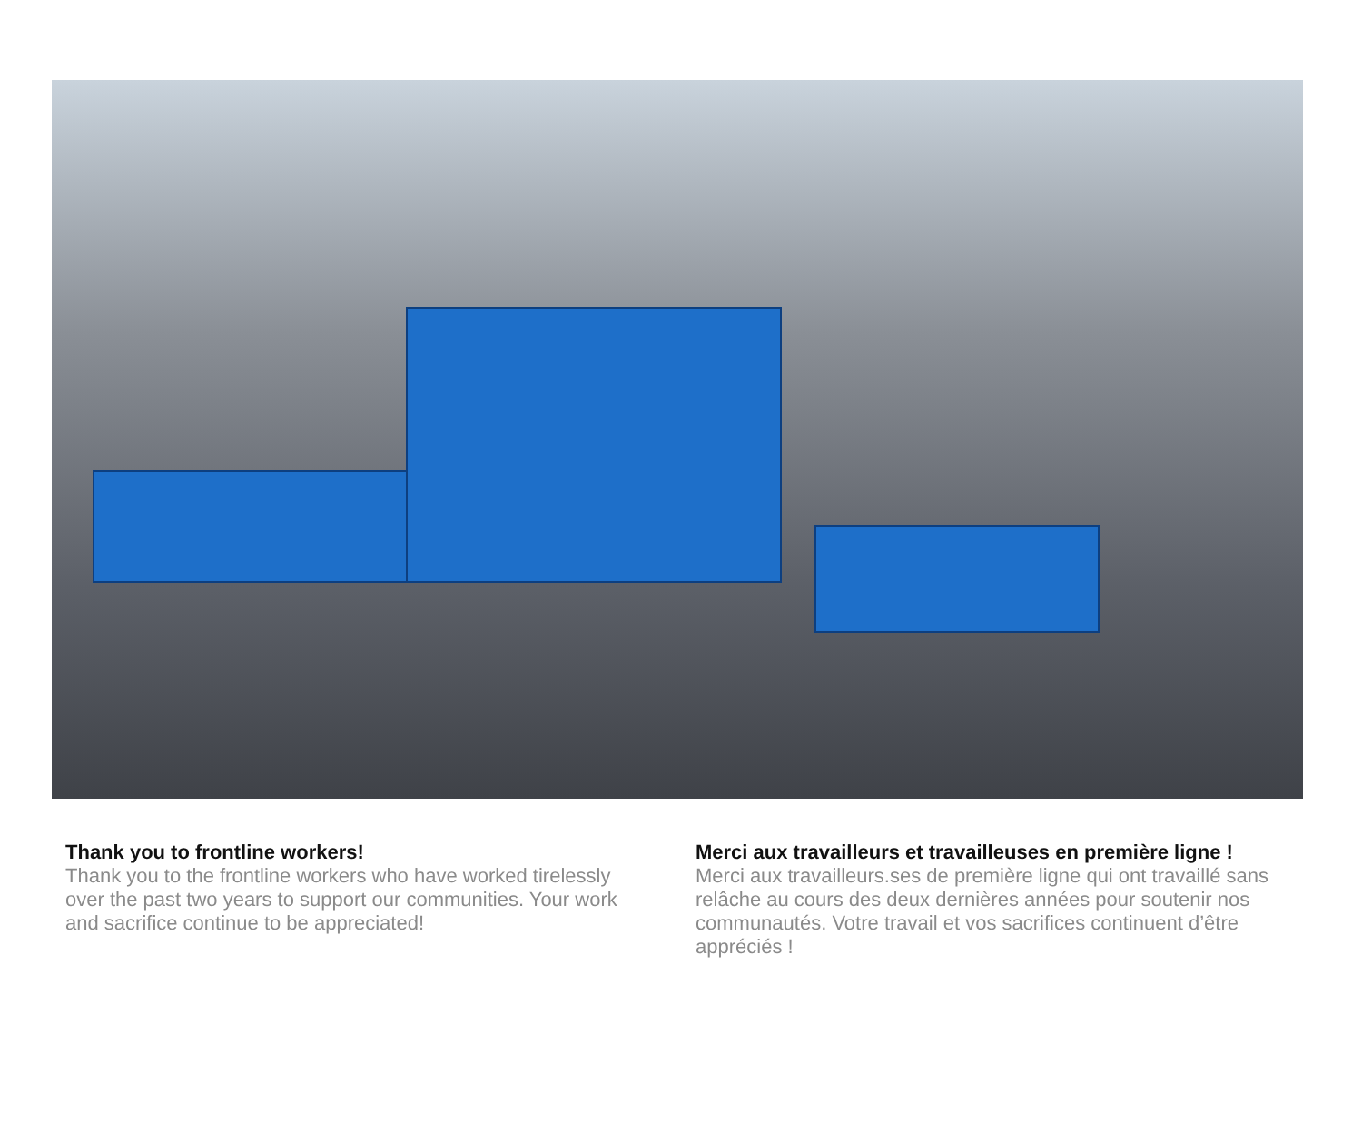Thank you to frontline workers!
Thank you to the frontline workers who have worked tirelessly over the past two years to support our communities. Your work and sacrifice continue to be appreciated!
Merci aux travailleurs et travailleuses en première ligne !
Merci aux travailleurs.ses de première ligne qui ont travaillé sans relâche au cours des deux dernières années pour soutenir nos communautés. Votre travail et vos sacrifices continuent d’être appréciés !